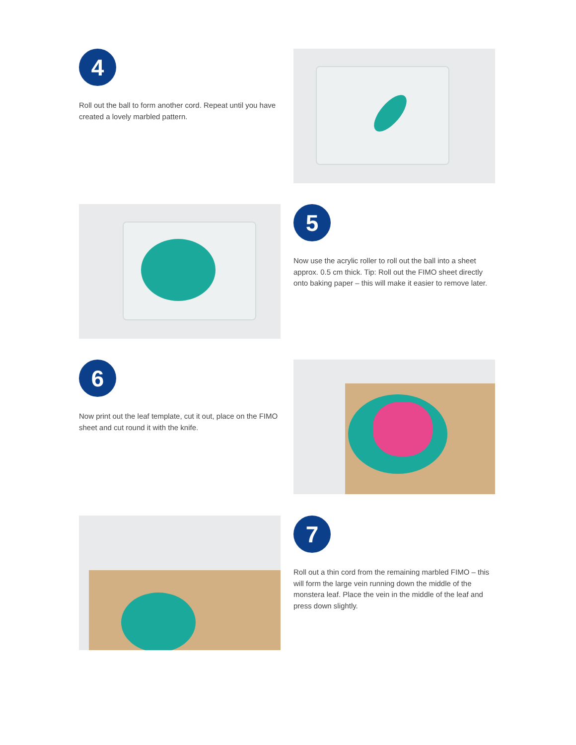4
Roll out the ball to form another cord. Repeat until you have created a lovely marbled pattern.
5
Now use the acrylic roller to roll out the ball into a sheet approx. 0.5 cm thick. Tip: Roll out the FIMO sheet directly onto baking paper – this will make it easier to remove later.
6
Now print out the leaf template, cut it out, place on the FIMO sheet and cut round it with the knife.
7
Roll out a thin cord from the remaining marbled FIMO – this will form the large vein running down the middle of the monstera leaf. Place the vein in the middle of the leaf and press down slightly.